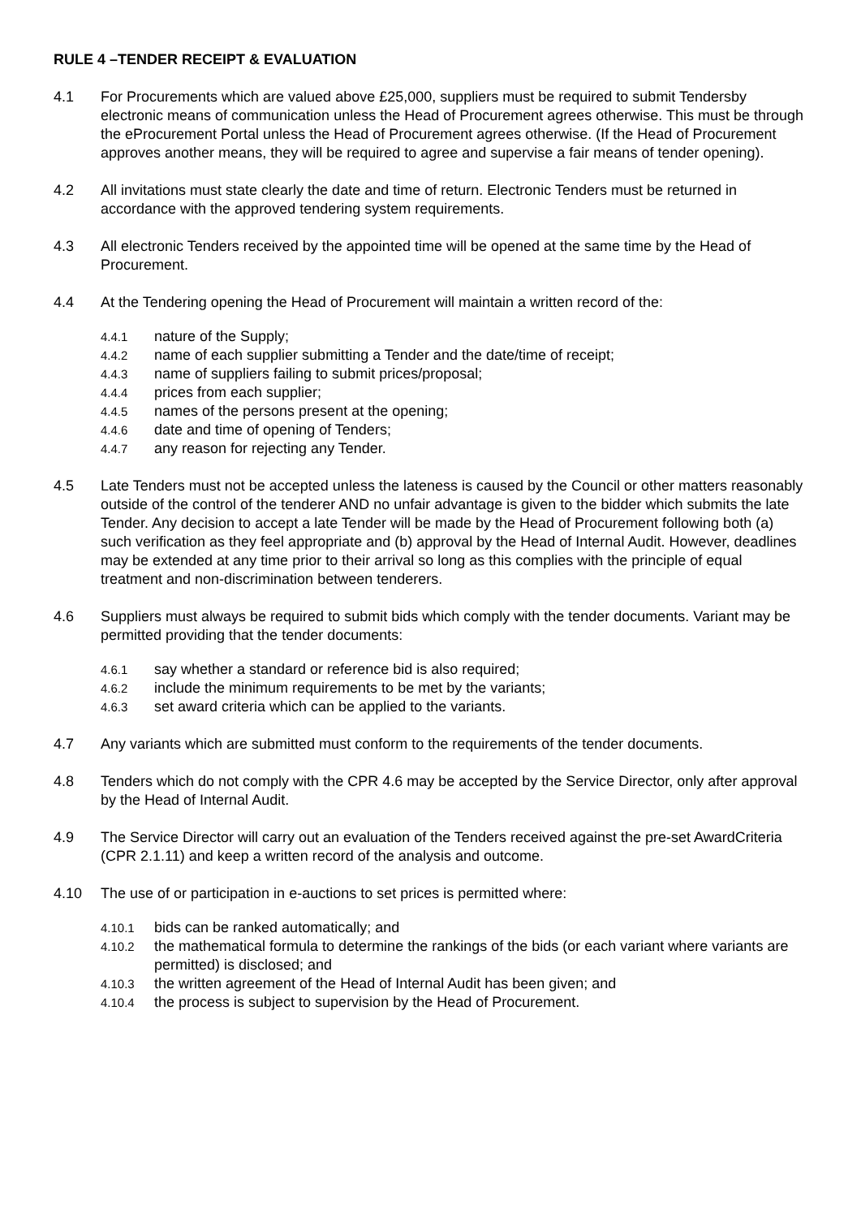RULE 4 –TENDER RECEIPT & EVALUATION
4.1 For Procurements which are valued above £25,000, suppliers must be required to submit Tendersby electronic means of communication unless the Head of Procurement agrees otherwise. This must be through the eProcurement Portal unless the Head of Procurement agrees otherwise. (If the Head of Procurement approves another means, they will be required to agree and supervise a fair means of tender opening).
4.2 All invitations must state clearly the date and time of return. Electronic Tenders must be returned in accordance with the approved tendering system requirements.
4.3 All electronic Tenders received by the appointed time will be opened at the same time by the Head of Procurement.
4.4 At the Tendering opening the Head of Procurement will maintain a written record of the:
4.4.1
nature of the Supply;
4.4.2
name of each supplier submitting a Tender and the date/time of receipt;
4.4.3
name of suppliers failing to submit prices/proposal;
4.4.4
prices from each supplier;
4.4.5
names of the persons present at the opening;
4.4.6
date and time of opening of Tenders;
4.4.7
any reason for rejecting any Tender.
4.5 Late Tenders must not be accepted unless the lateness is caused by the Council or other matters reasonably outside of the control of the tenderer AND no unfair advantage is given to the bidder which submits the late Tender. Any decision to accept a late Tender will be made by the Head of Procurement following both (a) such verification as they feel appropriate and (b) approval by the Head of Internal Audit. However, deadlines may be extended at any time prior to their arrival so long as this complies with the principle of equal treatment and non-discrimination between tenderers.
4.6 Suppliers must always be required to submit bids which comply with the tender documents. Variant may be permitted providing that the tender documents:
4.6.1
say whether a standard or reference bid is also required;
4.6.2
include the minimum requirements to be met by the variants;
4.6.3
set award criteria which can be applied to the variants.
4.7 Any variants which are submitted must conform to the requirements of the tender documents.
4.8 Tenders which do not comply with the CPR 4.6 may be accepted by the Service Director, only after approval by the Head of Internal Audit.
4.9 The Service Director will carry out an evaluation of the Tenders received against the pre-set AwardCriteria (CPR 2.1.11) and keep a written record of the analysis and outcome.
4.10 The use of or participation in e-auctions to set prices is permitted where:
4.10.1
bids can be ranked automatically; and
4.10.2
the mathematical formula to determine the rankings of the bids (or each variant where variants are permitted) is disclosed; and
4.10.3
the written agreement of the Head of Internal Audit has been given; and
4.10.4
the process is subject to supervision by the Head of Procurement.